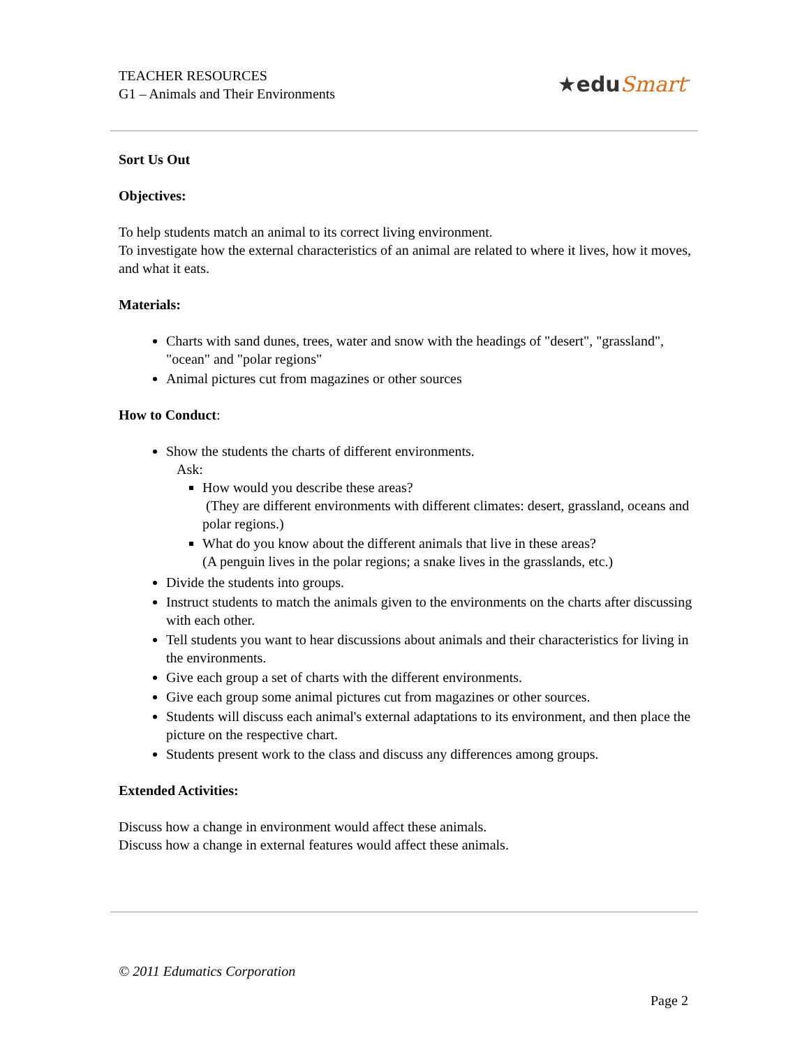TEACHER RESOURCES
G1 – Animals and Their Environments
★eduSmart<sup>™</sup>
Sort Us Out
Objectives:
To help students match an animal to its correct living environment.
To investigate how the external characteristics of an animal are related to where it lives, how it moves, and what it eats.
Materials:
Charts with sand dunes, trees, water and snow with the headings of "desert", "grassland", "ocean" and "polar regions"
Animal pictures cut from magazines or other sources
How to Conduct:
Show the students the charts of different environments.
Ask:
How would you describe these areas?
(They are different environments with different climates: desert, grassland, oceans and polar regions.)
What do you know about the different animals that live in these areas?
(A penguin lives in the polar regions; a snake lives in the grasslands, etc.)
Divide the students into groups.
Instruct students to match the animals given to the environments on the charts after discussing with each other.
Tell students you want to hear discussions about animals and their characteristics for living in the environments.
Give each group a set of charts with the different environments.
Give each group some animal pictures cut from magazines or other sources.
Students will discuss each animal's external adaptations to its environment, and then place the picture on the respective chart.
Students present work to the class and discuss any differences among groups.
Extended Activities:
Discuss how a change in environment would affect these animals.
Discuss how a change in external features would affect these animals.
© 2011 Edumatics Corporation
Page 2